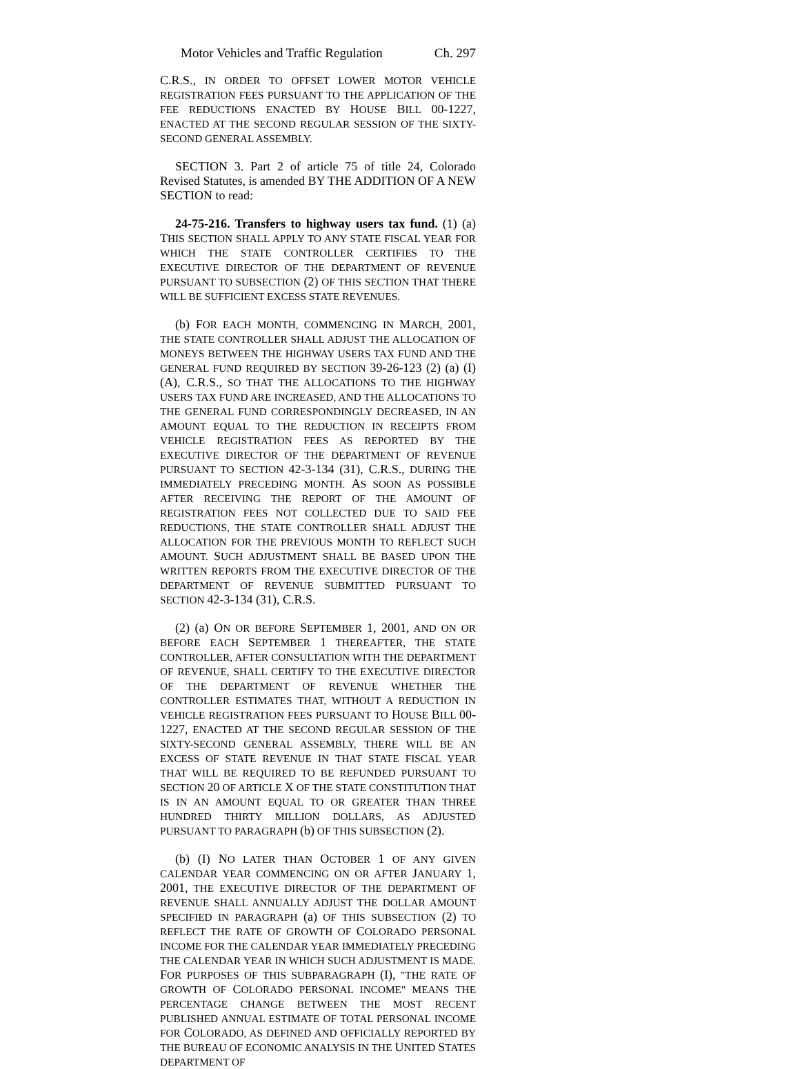Motor Vehicles and Traffic Regulation Ch. 297
C.R.S., IN ORDER TO OFFSET LOWER MOTOR VEHICLE REGISTRATION FEES PURSUANT TO THE APPLICATION OF THE FEE REDUCTIONS ENACTED BY HOUSE BILL 00-1227, ENACTED AT THE SECOND REGULAR SESSION OF THE SIXTY-SECOND GENERAL ASSEMBLY.
SECTION 3. Part 2 of article 75 of title 24, Colorado Revised Statutes, is amended BY THE ADDITION OF A NEW SECTION to read:
24-75-216. Transfers to highway users tax fund. (1) (a) THIS SECTION SHALL APPLY TO ANY STATE FISCAL YEAR FOR WHICH THE STATE CONTROLLER CERTIFIES TO THE EXECUTIVE DIRECTOR OF THE DEPARTMENT OF REVENUE PURSUANT TO SUBSECTION (2) OF THIS SECTION THAT THERE WILL BE SUFFICIENT EXCESS STATE REVENUES.
(b) FOR EACH MONTH, COMMENCING IN MARCH, 2001, THE STATE CONTROLLER SHALL ADJUST THE ALLOCATION OF MONEYS BETWEEN THE HIGHWAY USERS TAX FUND AND THE GENERAL FUND REQUIRED BY SECTION 39-26-123 (2) (a) (I) (A), C.R.S., SO THAT THE ALLOCATIONS TO THE HIGHWAY USERS TAX FUND ARE INCREASED, AND THE ALLOCATIONS TO THE GENERAL FUND CORRESPONDINGLY DECREASED, IN AN AMOUNT EQUAL TO THE REDUCTION IN RECEIPTS FROM VEHICLE REGISTRATION FEES AS REPORTED BY THE EXECUTIVE DIRECTOR OF THE DEPARTMENT OF REVENUE PURSUANT TO SECTION 42-3-134 (31), C.R.S., DURING THE IMMEDIATELY PRECEDING MONTH. AS SOON AS POSSIBLE AFTER RECEIVING THE REPORT OF THE AMOUNT OF REGISTRATION FEES NOT COLLECTED DUE TO SAID FEE REDUCTIONS, THE STATE CONTROLLER SHALL ADJUST THE ALLOCATION FOR THE PREVIOUS MONTH TO REFLECT SUCH AMOUNT. SUCH ADJUSTMENT SHALL BE BASED UPON THE WRITTEN REPORTS FROM THE EXECUTIVE DIRECTOR OF THE DEPARTMENT OF REVENUE SUBMITTED PURSUANT TO SECTION 42-3-134 (31), C.R.S.
(2) (a) ON OR BEFORE SEPTEMBER 1, 2001, AND ON OR BEFORE EACH SEPTEMBER 1 THEREAFTER, THE STATE CONTROLLER, AFTER CONSULTATION WITH THE DEPARTMENT OF REVENUE, SHALL CERTIFY TO THE EXECUTIVE DIRECTOR OF THE DEPARTMENT OF REVENUE WHETHER THE CONTROLLER ESTIMATES THAT, WITHOUT A REDUCTION IN VEHICLE REGISTRATION FEES PURSUANT TO HOUSE BILL 00-1227, ENACTED AT THE SECOND REGULAR SESSION OF THE SIXTY-SECOND GENERAL ASSEMBLY, THERE WILL BE AN EXCESS OF STATE REVENUE IN THAT STATE FISCAL YEAR THAT WILL BE REQUIRED TO BE REFUNDED PURSUANT TO SECTION 20 OF ARTICLE X OF THE STATE CONSTITUTION THAT IS IN AN AMOUNT EQUAL TO OR GREATER THAN THREE HUNDRED THIRTY MILLION DOLLARS, AS ADJUSTED PURSUANT TO PARAGRAPH (b) OF THIS SUBSECTION (2).
(b) (I) NO LATER THAN OCTOBER 1 OF ANY GIVEN CALENDAR YEAR COMMENCING ON OR AFTER JANUARY 1, 2001, THE EXECUTIVE DIRECTOR OF THE DEPARTMENT OF REVENUE SHALL ANNUALLY ADJUST THE DOLLAR AMOUNT SPECIFIED IN PARAGRAPH (a) OF THIS SUBSECTION (2) TO REFLECT THE RATE OF GROWTH OF COLORADO PERSONAL INCOME FOR THE CALENDAR YEAR IMMEDIATELY PRECEDING THE CALENDAR YEAR IN WHICH SUCH ADJUSTMENT IS MADE. FOR PURPOSES OF THIS SUBPARAGRAPH (I), "THE RATE OF GROWTH OF COLORADO PERSONAL INCOME" MEANS THE PERCENTAGE CHANGE BETWEEN THE MOST RECENT PUBLISHED ANNUAL ESTIMATE OF TOTAL PERSONAL INCOME FOR COLORADO, AS DEFINED AND OFFICIALLY REPORTED BY THE BUREAU OF ECONOMIC ANALYSIS IN THE UNITED STATES DEPARTMENT OF